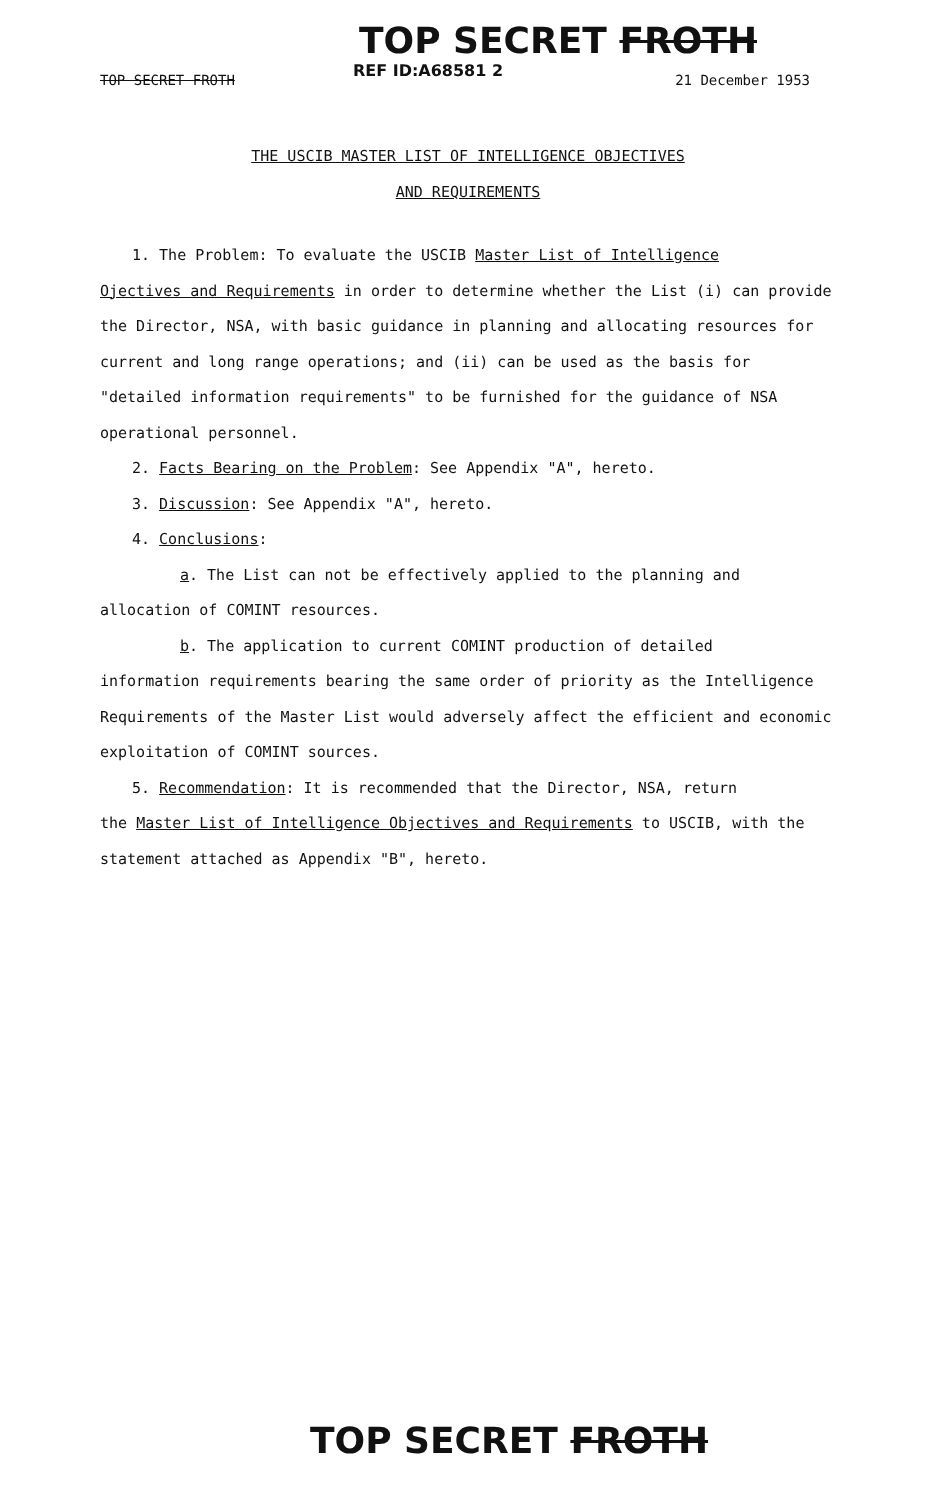TOP SECRET FROTH
REF ID:A68581 2
TOP SECRET FROTH 21 December 1953
THE USCIB MASTER LIST OF INTELLIGENCE OBJECTIVES
AND REQUIREMENTS
1. The Problem: To evaluate the USCIB Master List of Intelligence
Ojectives and Requirements in order to determine whether the List (i) can provide the Director, NSA, with basic guidance in planning and allocating resources for current and long range operations; and (ii) can be used as the basis for "detailed information requirements" to be furnished for the guidance of NSA operational personnel.
2. Facts Bearing on the Problem: See Appendix "A", hereto.
3. Discussion: See Appendix "A", hereto.
4. Conclusions:
a. The List can not be effectively applied to the planning and
allocation of COMINT resources.
b. The application to current COMINT production of detailed
information requirements bearing the same order of priority as the Intelligence Requirements of the Master List would adversely affect the efficient and economic exploitation of COMINT sources.
5. Recommendation: It is recommended that the Director, NSA, return
the Master List of Intelligence Objectives and Requirements to USCIB, with the statement attached as Appendix "B", hereto.
TOP SECRET FROTH